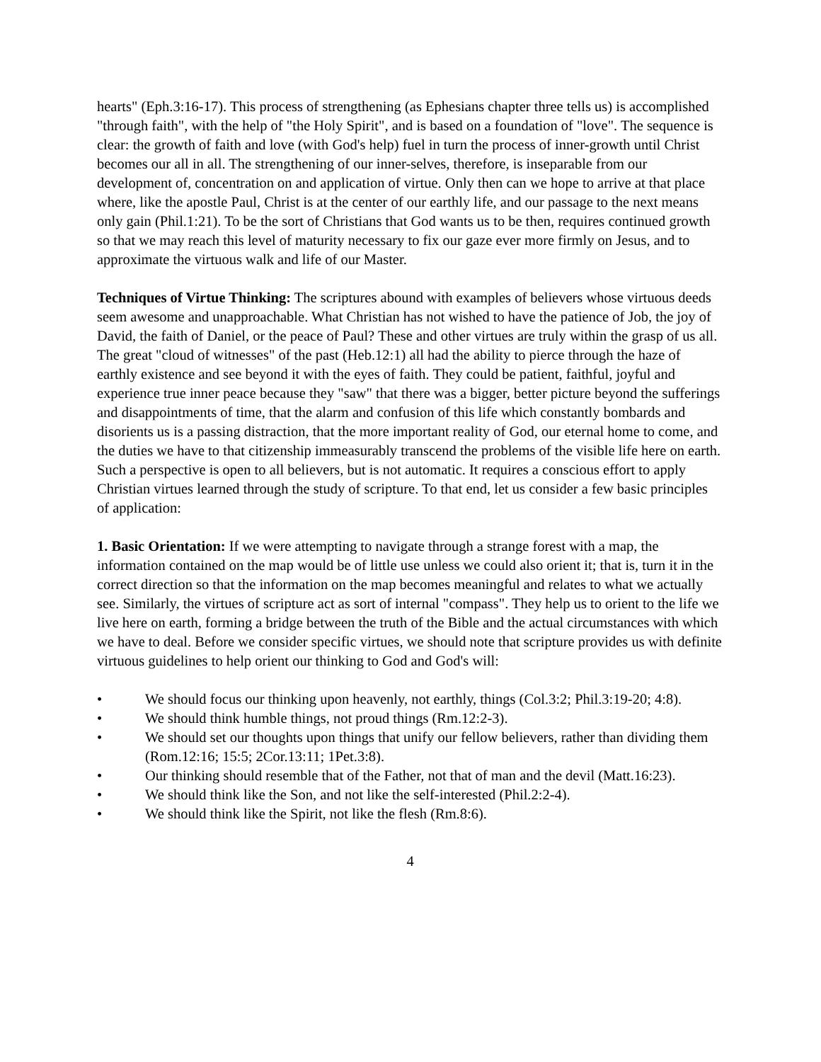hearts" (Eph.3:16-17). This process of strengthening (as Ephesians chapter three tells us) is accomplished "through faith", with the help of "the Holy Spirit", and is based on a foundation of "love". The sequence is clear: the growth of faith and love (with God's help) fuel in turn the process of inner-growth until Christ becomes our all in all. The strengthening of our inner-selves, therefore, is inseparable from our development of, concentration on and application of virtue. Only then can we hope to arrive at that place where, like the apostle Paul, Christ is at the center of our earthly life, and our passage to the next means only gain (Phil.1:21). To be the sort of Christians that God wants us to be then, requires continued growth so that we may reach this level of maturity necessary to fix our gaze ever more firmly on Jesus, and to approximate the virtuous walk and life of our Master.
Techniques of Virtue Thinking: The scriptures abound with examples of believers whose virtuous deeds seem awesome and unapproachable. What Christian has not wished to have the patience of Job, the joy of David, the faith of Daniel, or the peace of Paul? These and other virtues are truly within the grasp of us all. The great "cloud of witnesses" of the past (Heb.12:1) all had the ability to pierce through the haze of earthly existence and see beyond it with the eyes of faith. They could be patient, faithful, joyful and experience true inner peace because they "saw" that there was a bigger, better picture beyond the sufferings and disappointments of time, that the alarm and confusion of this life which constantly bombards and disorients us is a passing distraction, that the more important reality of God, our eternal home to come, and the duties we have to that citizenship immeasurably transcend the problems of the visible life here on earth. Such a perspective is open to all believers, but is not automatic. It requires a conscious effort to apply Christian virtues learned through the study of scripture. To that end, let us consider a few basic principles of application:
1. Basic Orientation: If we were attempting to navigate through a strange forest with a map, the information contained on the map would be of little use unless we could also orient it; that is, turn it in the correct direction so that the information on the map becomes meaningful and relates to what we actually see. Similarly, the virtues of scripture act as sort of internal "compass". They help us to orient to the life we live here on earth, forming a bridge between the truth of the Bible and the actual circumstances with which we have to deal. Before we consider specific virtues, we should note that scripture provides us with definite virtuous guidelines to help orient our thinking to God and God's will:
• We should focus our thinking upon heavenly, not earthly, things (Col.3:2; Phil.3:19-20; 4:8).
• We should think humble things, not proud things (Rm.12:2-3).
• We should set our thoughts upon things that unify our fellow believers, rather than dividing them (Rom.12:16; 15:5; 2Cor.13:11; 1Pet.3:8).
• Our thinking should resemble that of the Father, not that of man and the devil (Matt.16:23).
• We should think like the Son, and not like the self-interested (Phil.2:2-4).
• We should think like the Spirit, not like the flesh (Rm.8:6).
4